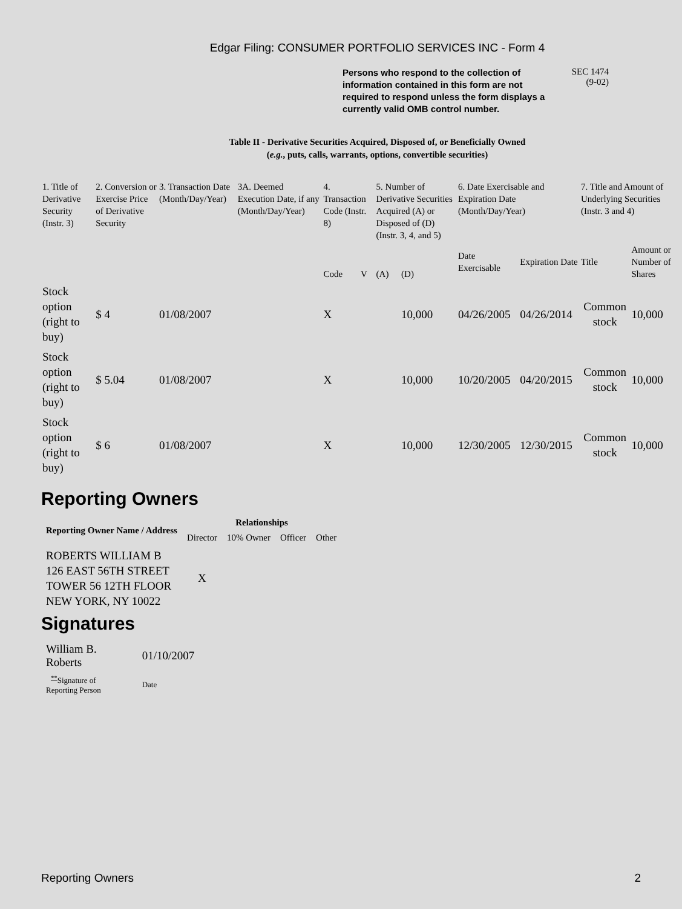Edgar Filing: CONSUMER PORTFOLIO SERVICES INC - Form 4
Persons who respond to the collection of information contained in this form are not required to respond unless the form displays a currently valid OMB control number.
SEC 1474
(9-02)
Table II - Derivative Securities Acquired, Disposed of, or Beneficially Owned
(e.g., puts, calls, warrants, options, convertible securities)
| 1. Title of Derivative Security (Instr. 3) | 2. Conversion or Exercise Price of Derivative Security | 3. Transaction Date (Month/Day/Year) | 3A. Deemed Execution Date, if any (Month/Day/Year) | 4. Transaction Code (Instr. 8) | | 5. Number of Derivative Securities Acquired (A) or Disposed of (D) (Instr. 3, 4, and 5) | | 6. Date Exercisable and Expiration Date (Month/Day/Year) | | 7. Title and Amount of Underlying Securities (Instr. 3 and 4) | |
| --- | --- | --- | --- | --- | --- | --- | --- | --- | --- | --- | --- |
| | | | | Code | V | (A) | (D) | Date Exercisable | Expiration Date | Title | Amount or Number of Shares |
| Stock option (right to buy) | $ 4 | 01/08/2007 | | X | | | 10,000 | 04/26/2005 | 04/26/2014 | Common stock | 10,000 |
| Stock option (right to buy) | $ 5.04 | 01/08/2007 | | X | | | 10,000 | 10/20/2005 | 04/20/2015 | Common stock | 10,000 |
| Stock option (right to buy) | $ 6 | 01/08/2007 | | X | | | 10,000 | 12/30/2005 | 12/30/2015 | Common stock | 10,000 |
Reporting Owners
| Reporting Owner Name / Address | Relationships | | | |
| --- | --- | --- | --- | --- |
| | Director | 10% Owner | Officer | Other |
| ROBERTS WILLIAM B 126 EAST 56TH STREET TOWER 56 12TH FLOOR NEW YORK, NY 10022 | X | | | |
Signatures
| William B. Roberts | 01/10/2007 |
| <sup>**</sup> Signature of Reporting Person | Date |
Reporting Owners 2